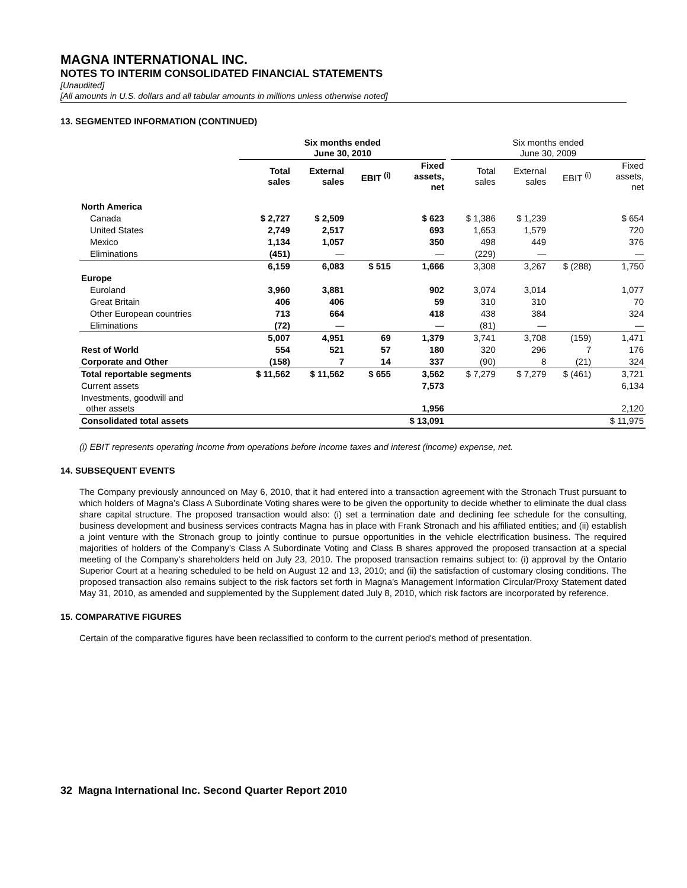MAGNA INTERNATIONAL INC.
NOTES TO INTERIM CONSOLIDATED FINANCIAL STATEMENTS
[Unaudited]
[All amounts in U.S. dollars and all tabular amounts in millions unless otherwise noted]
13. SEGMENTED INFORMATION (CONTINUED)
| | Six months ended June 30, 2010 | | | | | Six months ended June 30, 2009 | | | |
| --- | --- | --- | --- | --- | --- | --- | --- | --- | --- |
| | Total sales | External sales | EBIT <sup>(i)</sup> | Fixed assets, net | | Total sales | External sales | EBIT <sup>(i)</sup> | Fixed assets, net |
| North America | | | | | | | | | |
| Canada | $ 2,727 | $ 2,509 | | $ 623 | | $ 1,386 | $ 1,239 | | $ 654 |
| United States | 2,749 | 2,517 | | 693 | | 1,653 | 1,579 | | 720 |
| Mexico | 1,134 | 1,057 | | 350 | | 498 | 449 | | 376 |
| Eliminations | (451) | — | | — | | (229) | — | | — |
| | 6,159 | 6,083 | $ 515 | 1,666 | | 3,308 | 3,267 | $ (288) | 1,750 |
| Europe | | | | | | | | | |
| Euroland | 3,960 | 3,881 | | 902 | | 3,074 | 3,014 | | 1,077 |
| Great Britain | 406 | 406 | | 59 | | 310 | 310 | | 70 |
| Other European countries | 713 | 664 | | 418 | | 438 | 384 | | 324 |
| Eliminations | (72) | — | | — | | (81) | — | | — |
| | 5,007 | 4,951 | 69 | 1,379 | | 3,741 | 3,708 | (159) | 1,471 |
| Rest of World | 554 | 521 | 57 | 180 | | 320 | 296 | 7 | 176 |
| Corporate and Other | (158) | 7 | 14 | 337 | | (90) | 8 | (21) | 324 |
| Total reportable segments | $ 11,562 | $ 11,562 | $ 655 | 3,562 | | $ 7,279 | $ 7,279 | $ (461) | 3,721 |
| Current assets | | | | 7,573 | | | | | 6,134 |
| Investments, goodwill and other assets | | | | 1,956 | | | | | 2,120 |
| Consolidated total assets | | | | $ 13,091 | | | | | $ 11,975 |
(i) EBIT represents operating income from operations before income taxes and interest (income) expense, net.
14. SUBSEQUENT EVENTS
The Company previously announced on May 6, 2010, that it had entered into a transaction agreement with the Stronach Trust pursuant to which holders of Magna’s Class A Subordinate Voting shares were to be given the opportunity to decide whether to eliminate the dual class share capital structure. The proposed transaction would also: (i) set a termination date and declining fee schedule for the consulting, business development and business services contracts Magna has in place with Frank Stronach and his affiliated entities; and (ii) establish a joint venture with the Stronach group to jointly continue to pursue opportunities in the vehicle electrification business. The required majorities of holders of the Company’s Class A Subordinate Voting and Class B shares approved the proposed transaction at a special meeting of the Company’s shareholders held on July 23, 2010. The proposed transaction remains subject to: (i) approval by the Ontario Superior Court at a hearing scheduled to be held on August 12 and 13, 2010; and (ii) the satisfaction of customary closing conditions. The proposed transaction also remains subject to the risk factors set forth in Magna’s Management Information Circular/Proxy Statement dated May 31, 2010, as amended and supplemented by the Supplement dated July 8, 2010, which risk factors are incorporated by reference.
15. COMPARATIVE FIGURES
Certain of the comparative figures have been reclassified to conform to the current period's method of presentation.
32 Magna International Inc. Second Quarter Report 2010